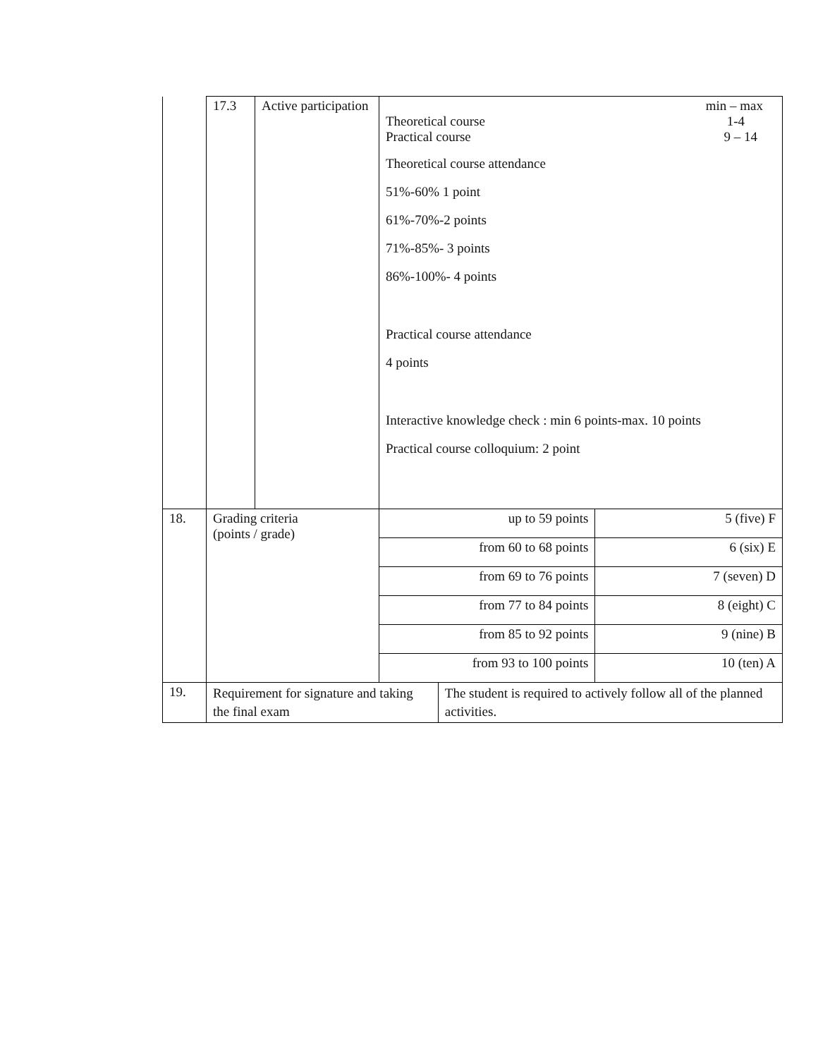| | 17.3 | Active participation | min – max Theoretical course 1-4 Practical course 9 – 14 Theoretical course attendance 51%-60% 1 point 61%-70%-2 points 71%-85%- 3 points 86%-100%- 4 points Practical course attendance 4 points Interactive knowledge check : min 6 points-max. 10 points Practical course colloquium: 2 point | | |
| 18. | Grading criteria (points / grade) | | up to 59 points | | 5 (five) F |
| | | | from 60 to 68 points | | 6 (six) E |
| | | | from 69 to 76 points | | 7 (seven) D |
| | | | from 77 to 84 points | | 8 (eight) C |
| | | | from 85 to 92 points | | 9 (nine) B |
| | | | from 93 to 100 points | | 10 (ten) A |
| 19. | Requirement for signature and taking the final exam | | | The student is required to actively follow all of the planned activities. | |